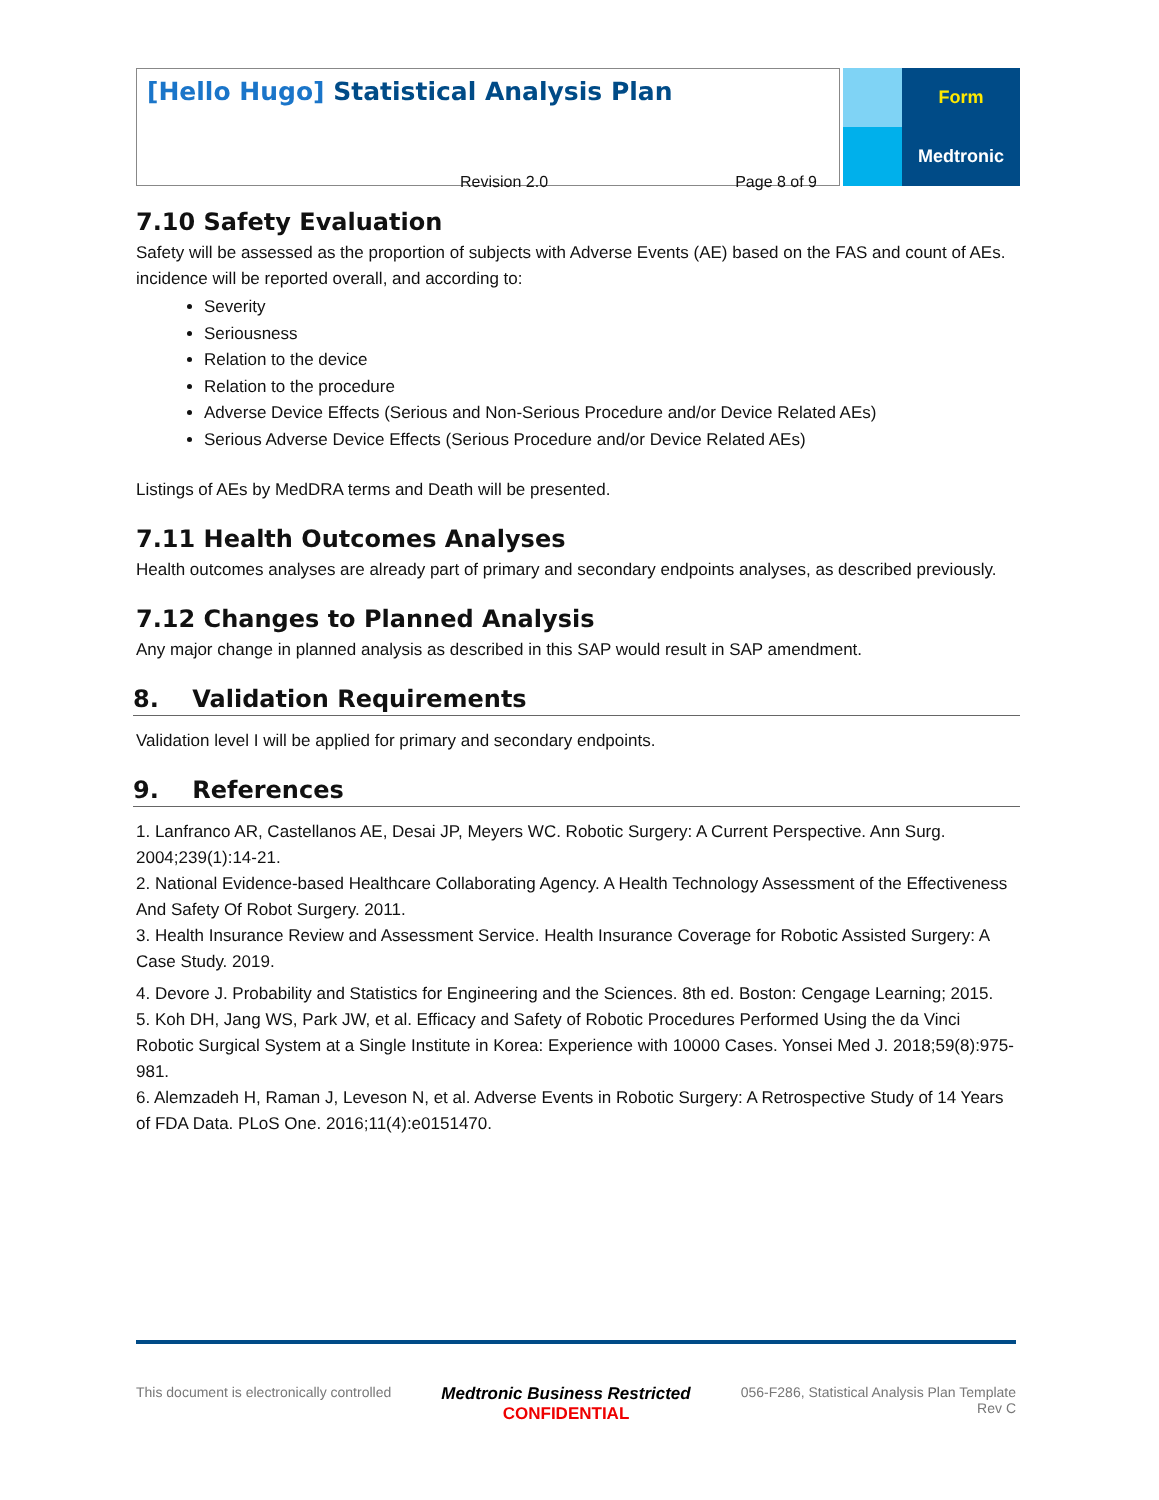[Hello Hugo] Statistical Analysis Plan
Revision 2.0 Page 8 of 9
Form
Medtronic
7.10 Safety Evaluation
Safety will be assessed as the proportion of subjects with Adverse Events (AE) based on the FAS and count of AEs. incidence will be reported overall, and according to:
Severity
Seriousness
Relation to the device
Relation to the procedure
Adverse Device Effects (Serious and Non-Serious Procedure and/or Device Related AEs)
Serious Adverse Device Effects (Serious Procedure and/or Device Related AEs)
Listings of AEs by MedDRA terms and Death will be presented.
7.11 Health Outcomes Analyses
Health outcomes analyses are already part of primary and secondary endpoints analyses, as described previously.
7.12 Changes to Planned Analysis
Any major change in planned analysis as described in this SAP would result in SAP amendment.
8. Validation Requirements
Validation level I will be applied for primary and secondary endpoints.
9. References
1. Lanfranco AR, Castellanos AE, Desai JP, Meyers WC. Robotic Surgery: A Current Perspective. Ann Surg. 2004;239(1):14-21.
2. National Evidence-based Healthcare Collaborating Agency. A Health Technology Assessment of the Effectiveness And Safety Of Robot Surgery. 2011.
3. Health Insurance Review and Assessment Service. Health Insurance Coverage for Robotic Assisted Surgery: A Case Study. 2019.
4. Devore J. Probability and Statistics for Engineering and the Sciences. 8th ed. Boston: Cengage Learning; 2015.
5. Koh DH, Jang WS, Park JW, et al. Efficacy and Safety of Robotic Procedures Performed Using the da Vinci Robotic Surgical System at a Single Institute in Korea: Experience with 10000 Cases. Yonsei Med J. 2018;59(8):975-981.
6. Alemzadeh H, Raman J, Leveson N, et al. Adverse Events in Robotic Surgery: A Retrospective Study of 14 Years of FDA Data. PLoS One. 2016;11(4):e0151470.
This document is electronically controlled
Medtronic Business Restricted
CONFIDENTIAL
056-F286, Statistical Analysis Plan Template
Rev C